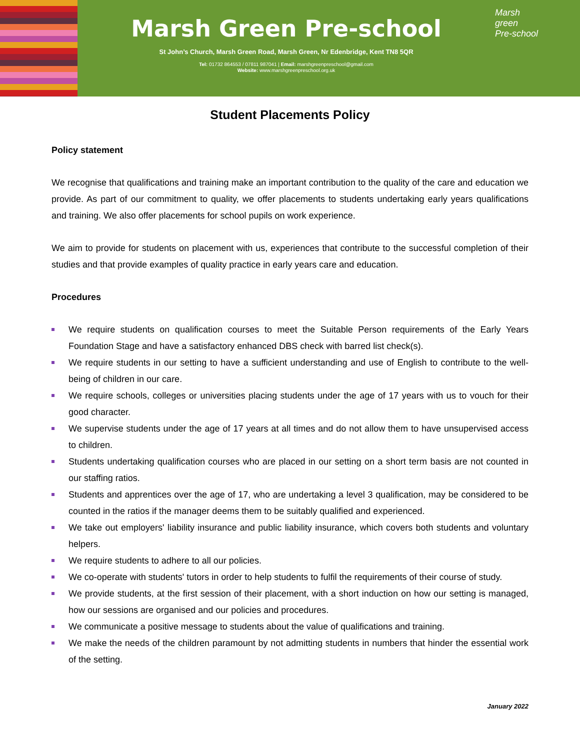Marsh Green Pre-school
St John’s Church, Marsh Green Road, Marsh Green, Nr Edenbridge, Kent TN8 5QR
Tel: 01732 864553 / 07811 987041 | Email: marshgreenpreschool@gmail.com
Website: www.marshgreenpreschool.org.uk
Marsh
green
Pre-school
Student Placements Policy
Policy statement
We recognise that qualifications and training make an important contribution to the quality of the care and education we provide. As part of our commitment to quality, we offer placements to students undertaking early years qualifications and training. We also offer placements for school pupils on work experience.
We aim to provide for students on placement with us, experiences that contribute to the successful completion of their studies and that provide examples of quality practice in early years care and education.
Procedures
We require students on qualification courses to meet the Suitable Person requirements of the Early Years Foundation Stage and have a satisfactory enhanced DBS check with barred list check(s).
We require students in our setting to have a sufficient understanding and use of English to contribute to the well-being of children in our care.
We require schools, colleges or universities placing students under the age of 17 years with us to vouch for their good character.
We supervise students under the age of 17 years at all times and do not allow them to have unsupervised access to children.
Students undertaking qualification courses who are placed in our setting on a short term basis are not counted in our staffing ratios.
Students and apprentices over the age of 17, who are undertaking a level 3 qualification, may be considered to be counted in the ratios if the manager deems them to be suitably qualified and experienced.
We take out employers' liability insurance and public liability insurance, which covers both students and voluntary helpers.
We require students to adhere to all our policies.
We co-operate with students' tutors in order to help students to fulfil the requirements of their course of study.
We provide students, at the first session of their placement, with a short induction on how our setting is managed, how our sessions are organised and our policies and procedures.
We communicate a positive message to students about the value of qualifications and training.
We make the needs of the children paramount by not admitting students in numbers that hinder the essential work of the setting.
January 2022